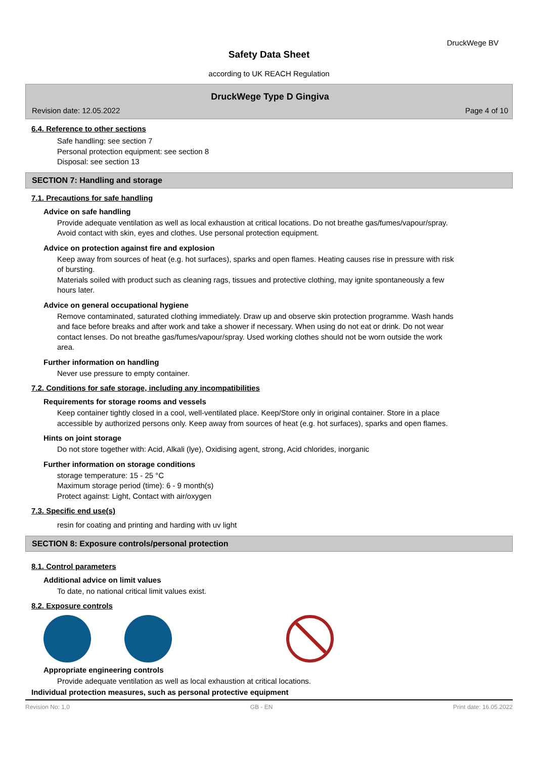DruckWege BV
Safety Data Sheet
according to UK REACH Regulation
DruckWege Type D Gingiva
Revision date: 12.05.2022 Page 4 of 10
6.4. Reference to other sections
Safe handling: see section 7
Personal protection equipment: see section 8
Disposal: see section 13
SECTION 7: Handling and storage
7.1. Precautions for safe handling
Advice on safe handling
Provide adequate ventilation as well as local exhaustion at critical locations. Do not breathe gas/fumes/vapour/spray. Avoid contact with skin, eyes and clothes. Use personal protection equipment.
Advice on protection against fire and explosion
Keep away from sources of heat (e.g. hot surfaces), sparks and open flames. Heating causes rise in pressure with risk of bursting.
Materials soiled with product such as cleaning rags, tissues and protective clothing, may ignite spontaneously a few hours later.
Advice on general occupational hygiene
Remove contaminated, saturated clothing immediately. Draw up and observe skin protection programme. Wash hands and face before breaks and after work and take a shower if necessary. When using do not eat or drink. Do not wear contact lenses. Do not breathe gas/fumes/vapour/spray. Used working clothes should not be worn outside the work area.
Further information on handling
Never use pressure to empty container.
7.2. Conditions for safe storage, including any incompatibilities
Requirements for storage rooms and vessels
Keep container tightly closed in a cool, well-ventilated place. Keep/Store only in original container. Store in a place accessible by authorized persons only. Keep away from sources of heat (e.g. hot surfaces), sparks and open flames.
Hints on joint storage
Do not store together with: Acid, Alkali (lye), Oxidising agent, strong, Acid chlorides, inorganic
Further information on storage conditions
storage temperature: 15 - 25 °C
Maximum storage period (time): 6 - 9 month(s)
Protect against: Light, Contact with air/oxygen
7.3. Specific end use(s)
resin for coating and printing and harding with uv light
SECTION 8: Exposure controls/personal protection
8.1. Control parameters
Additional advice on limit values
To date, no national critical limit values exist.
8.2. Exposure controls
Appropriate engineering controls
Provide adequate ventilation as well as local exhaustion at critical locations.
Individual protection measures, such as personal protective equipment
Revision No: 1,0 GB - EN Print date: 16.05.2022